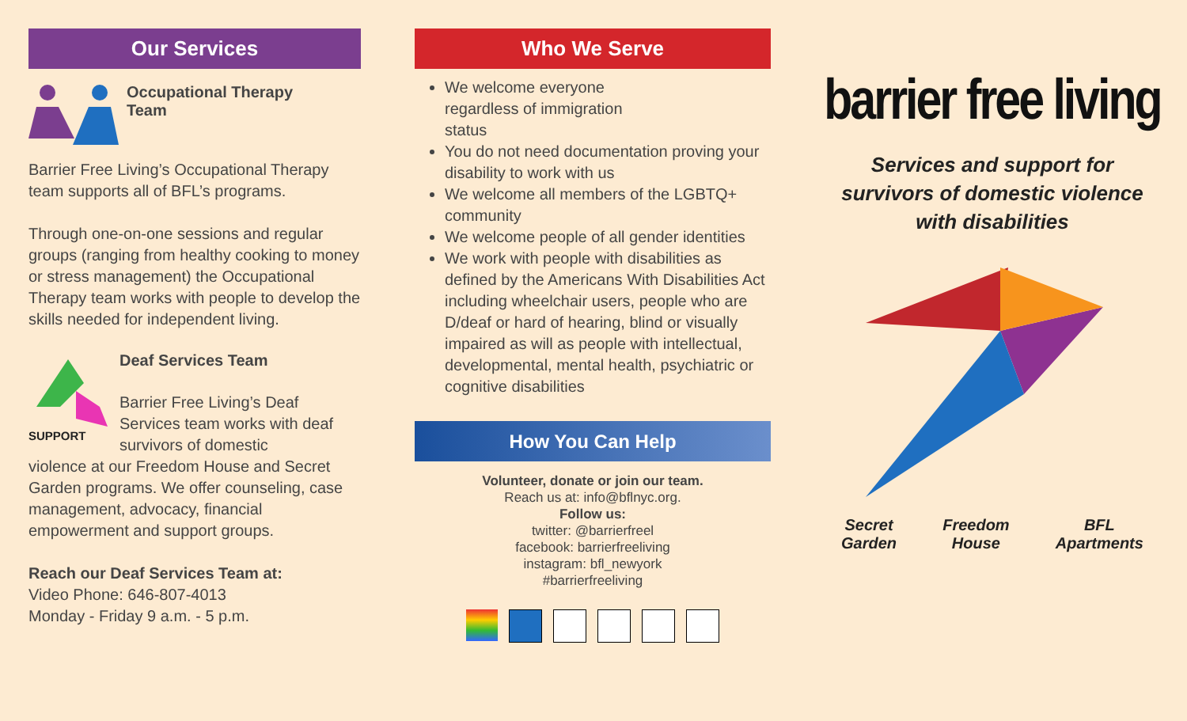Our Services
Occupational Therapy
Team
Barrier Free Living’s Occupational Therapy team supports all of BFL’s programs.
Through one-on-one sessions and regular groups (ranging from healthy cooking to money or stress management) the Occupational Therapy team works with people to develop the skills needed for independent living.
SUPPORT
Deaf Services Team
Barrier Free Living’s Deaf Services team works with deaf survivors of domestic
violence at our Freedom House and Secret Garden programs. We offer counseling, case management, advocacy, financial empowerment and support groups.
Reach our Deaf Services Team at:
Video Phone: 646-807-4013
Monday - Friday 9 a.m. - 5 p.m.
Who We Serve
We welcome everyone
regardless of immigration
status
You do not need documentation proving your disability to work with us
We welcome all members of the LGBTQ+ community
We welcome people of all gender identities
We work with people with disabilities as defined by the Americans With Disabilities Act including wheelchair users, people who are D/deaf or hard of hearing, blind or visually impaired as will as people with intellectual, developmental, mental health, psychiatric or cognitive disabilities
How You Can Help
Volunteer, donate or join our team.
Reach us at: info@bflnyc.org.
Follow us:
twitter: @barrierfreel
facebook: barrierfreeliving
instagram: bfl_newyork
#barrierfreeliving
barrier free living
Services and support for
survivors of domestic violence
with disabilities
Secret
Garden
Freedom
House
BFL
Apartments